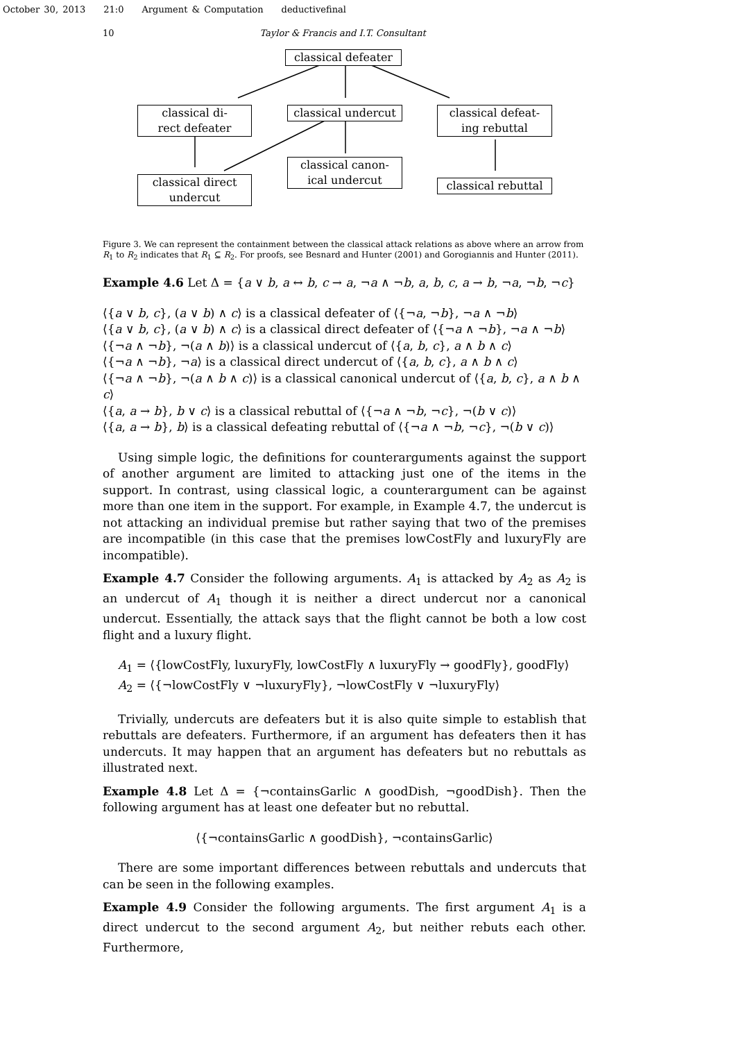October 30, 2013 21:0 Argument & Computation deductivefinal
10 Taylor & Francis and I.T. Consultant
classical defeater
classical di-
rect defeater
classical undercut
classical defeat-
ing rebuttal
classical canon-
ical undercut
classical direct
undercut
classical rebuttal
Figure 3. We can represent the containment between the classical attack relations as above where an arrow from R<sub>1</sub> to R<sub>2</sub> indicates that R<sub>1</sub> ⊆ R<sub>2</sub>. For proofs, see Besnard and Hunter (2001) and Gorogiannis and Hunter (2011).
Example 4.6 Let Δ = {a ∨ b, a ↔ b, c → a, ¬a ∧ ¬b, a, b, c, a → b, ¬a, ¬b, ¬c}
⟨{a ∨ b, c}, (a ∨ b) ∧ c⟩ is a classical defeater of ⟨{¬a, ¬b}, ¬a ∧ ¬b⟩
⟨{a ∨ b, c}, (a ∨ b) ∧ c⟩ is a classical direct defeater of ⟨{¬a ∧ ¬b}, ¬a ∧ ¬b⟩
⟨{¬a ∧ ¬b}, ¬(a ∧ b)⟩ is a classical undercut of ⟨{a, b, c}, a ∧ b ∧ c⟩
⟨{¬a ∧ ¬b}, ¬a⟩ is a classical direct undercut of ⟨{a, b, c}, a ∧ b ∧ c⟩
⟨{¬a ∧ ¬b}, ¬(a ∧ b ∧ c)⟩ is a classical canonical undercut of ⟨{a, b, c}, a ∧ b ∧ c⟩
⟨{a, a → b}, b ∨ c⟩ is a classical rebuttal of ⟨{¬a ∧ ¬b, ¬c}, ¬(b ∨ c)⟩
⟨{a, a → b}, b⟩ is a classical defeating rebuttal of ⟨{¬a ∧ ¬b, ¬c}, ¬(b ∨ c)⟩
Using simple logic, the definitions for counterarguments against the support of another argument are limited to attacking just one of the items in the support. In contrast, using classical logic, a counterargument can be against more than one item in the support. For example, in Example 4.7, the undercut is not attacking an individual premise but rather saying that two of the premises are incompatible (in this case that the premises lowCostFly and luxuryFly are incompatible).
Example 4.7 Consider the following arguments. A<sub>1</sub> is attacked by A<sub>2</sub> as A<sub>2</sub> is an undercut of A<sub>1</sub> though it is neither a direct undercut nor a canonical undercut. Essentially, the attack says that the flight cannot be both a low cost flight and a luxury flight.
A<sub>1</sub> = ⟨{lowCostFly, luxuryFly, lowCostFly ∧ luxuryFly → goodFly}, goodFly⟩
A<sub>2</sub> = ⟨{¬lowCostFly ∨ ¬luxuryFly}, ¬lowCostFly ∨ ¬luxuryFly⟩
Trivially, undercuts are defeaters but it is also quite simple to establish that rebuttals are defeaters. Furthermore, if an argument has defeaters then it has undercuts. It may happen that an argument has defeaters but no rebuttals as illustrated next.
Example 4.8 Let Δ = {¬containsGarlic ∧ goodDish, ¬goodDish}. Then the following argument has at least one defeater but no rebuttal.
⟨{¬containsGarlic ∧ goodDish}, ¬containsGarlic⟩
There are some important differences between rebuttals and undercuts that can be seen in the following examples.
Example 4.9 Consider the following arguments. The first argument A<sub>1</sub> is a direct undercut to the second argument A<sub>2</sub>, but neither rebuts each other. Furthermore,